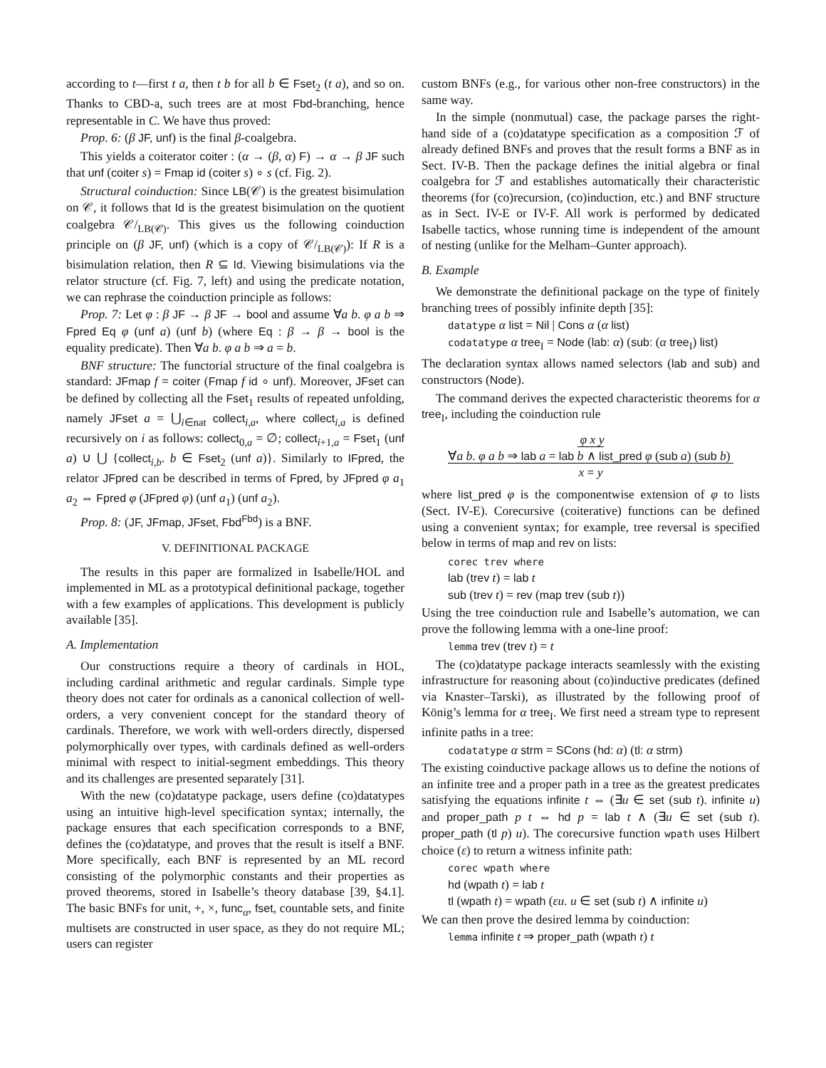according to t—first t a, then t b for all b ∈ Fset<sub>2</sub> (t a), and so on. Thanks to CBD-a, such trees are at most Fbd-branching, hence representable in C. We have thus proved:
Prop. 6: (β JF, unf) is the final β-coalgebra.
This yields a coiterator coiter : (α → (β, α) F) → α → β JF such that unf (coiter s) = Fmap id (coiter s) ∘ s (cf. Fig. 2).
Structural coinduction: Since LB(𝒞) is the greatest bisimulation on 𝒞, it follows that Id is the greatest bisimulation on the quotient coalgebra 𝒞/<sub>LB(𝒞)</sub>. This gives us the following coinduction principle on (β JF, unf) (which is a copy of 𝒞/<sub>LB(𝒞)</sub>): If R is a bisimulation relation, then R ⊆ Id. Viewing bisimulations via the relator structure (cf. Fig. 7, left) and using the predicate notation, we can rephrase the coinduction principle as follows:
Prop. 7: Let φ : β JF → β JF → bool and assume ∀a b. φ a b ⇒ Fpred Eq φ (unf a) (unf b) (where Eq : β → β → bool is the equality predicate). Then ∀a b. φ a b ⇒ a = b.
BNF structure: The functorial structure of the final coalgebra is standard: JFmap f = coiter (Fmap f id ∘ unf). Moreover, JFset can be defined by collecting all the Fset<sub>1</sub> results of repeated unfolding, namely JFset a = ⋃<sub>i∈nat</sub> collect<sub>i,a</sub>, where collect<sub>i,a</sub> is defined recursively on i as follows: collect<sub>0,a</sub> = ∅; collect<sub>i+1,a</sub> = Fset<sub>1</sub> (unf a) ∪ ⋃ {collect<sub>i,b</sub>. b ∈ Fset<sub>2</sub> (unf a)}. Similarly to IFpred, the relator JFpred can be described in terms of Fpred, by JFpred φ a<sub>1</sub> a<sub>2</sub> ⇔ Fpred φ (JFpred φ) (unf a<sub>1</sub>) (unf a<sub>2</sub>).
Prop. 8: (JF, JFmap, JFset, Fbd<sup>Fbd</sup>) is a BNF.
V. DEFINITIONAL PACKAGE
The results in this paper are formalized in Isabelle/HOL and implemented in ML as a prototypical definitional package, together with a few examples of applications. This development is publicly available [35].
A. Implementation
Our constructions require a theory of cardinals in HOL, including cardinal arithmetic and regular cardinals. Simple type theory does not cater for ordinals as a canonical collection of well-orders, a very convenient concept for the standard theory of cardinals. Therefore, we work with well-orders directly, dispersed polymorphically over types, with cardinals defined as well-orders minimal with respect to initial-segment embeddings. This theory and its challenges are presented separately [31].
With the new (co)datatype package, users define (co)datatypes using an intuitive high-level specification syntax; internally, the package ensures that each specification corresponds to a BNF, defines the (co)datatype, and proves that the result is itself a BNF. More specifically, each BNF is represented by an ML record consisting of the polymorphic constants and their properties as proved theorems, stored in Isabelle’s theory database [39, §4.1]. The basic BNFs for unit, +, ×, func<sub>α</sub>, fset, countable sets, and finite multisets are constructed in user space, as they do not require ML; users can register
custom BNFs (e.g., for various other non-free constructors) in the same way.
In the simple (nonmutual) case, the package parses the right-hand side of a (co)datatype specification as a composition ℱ of already defined BNFs and proves that the result forms a BNF as in Sect. IV-B. Then the package defines the initial algebra or final coalgebra for ℱ and establishes automatically their characteristic theorems (for (co)recursion, (co)induction, etc.) and BNF structure as in Sect. IV-E or IV-F. All work is performed by dedicated Isabelle tactics, whose running time is independent of the amount of nesting (unlike for the Melham–Gunter approach).
B. Example
We demonstrate the definitional package on the type of finitely branching trees of possibly infinite depth [35]:
datatype α list = Nil | Cons α (α list)
codatatype α tree<sub>I</sub> = Node (lab: α) (sub: (α tree<sub>I</sub>) list)
The declaration syntax allows named selectors (lab and sub) and constructors (Node).
The command derives the expected characteristic theorems for α tree<sub>I</sub>, including the coinduction rule
φ x y
∀a b. φ a b ⇒ lab a = lab b ∧ list_pred φ (sub a) (sub b)
x = y
where list_pred φ is the componentwise extension of φ to lists (Sect. IV-E). Corecursive (coiterative) functions can be defined using a convenient syntax; for example, tree reversal is specified below in terms of map and rev on lists:
corec trev where
lab (trev t) = lab t
sub (trev t) = rev (map trev (sub t))
Using the tree coinduction rule and Isabelle’s automation, we can prove the following lemma with a one-line proof:
lemma trev (trev t) = t
The (co)datatype package interacts seamlessly with the existing infrastructure for reasoning about (co)inductive predicates (defined via Knaster–Tarski), as illustrated by the following proof of König’s lemma for α tree<sub>I</sub>. We first need a stream type to represent infinite paths in a tree:
codatatype α strm = SCons (hd: α) (tl: α strm)
The existing coinductive package allows us to define the notions of an infinite tree and a proper path in a tree as the greatest predicates satisfying the equations infinite t ⇔ (∃u ∈ set (sub t). infinite u) and proper_path p t ⇔ hd p = lab t ∧ (∃u ∈ set (sub t). proper_path (tl p) u). The corecursive function wpath uses Hilbert choice (ε) to return a witness infinite path:
corec wpath where
hd (wpath t) = lab t
tl (wpath t) = wpath (εu. u ∈ set (sub t) ∧ infinite u)
We can then prove the desired lemma by coinduction:
lemma infinite t ⇒ proper_path (wpath t) t